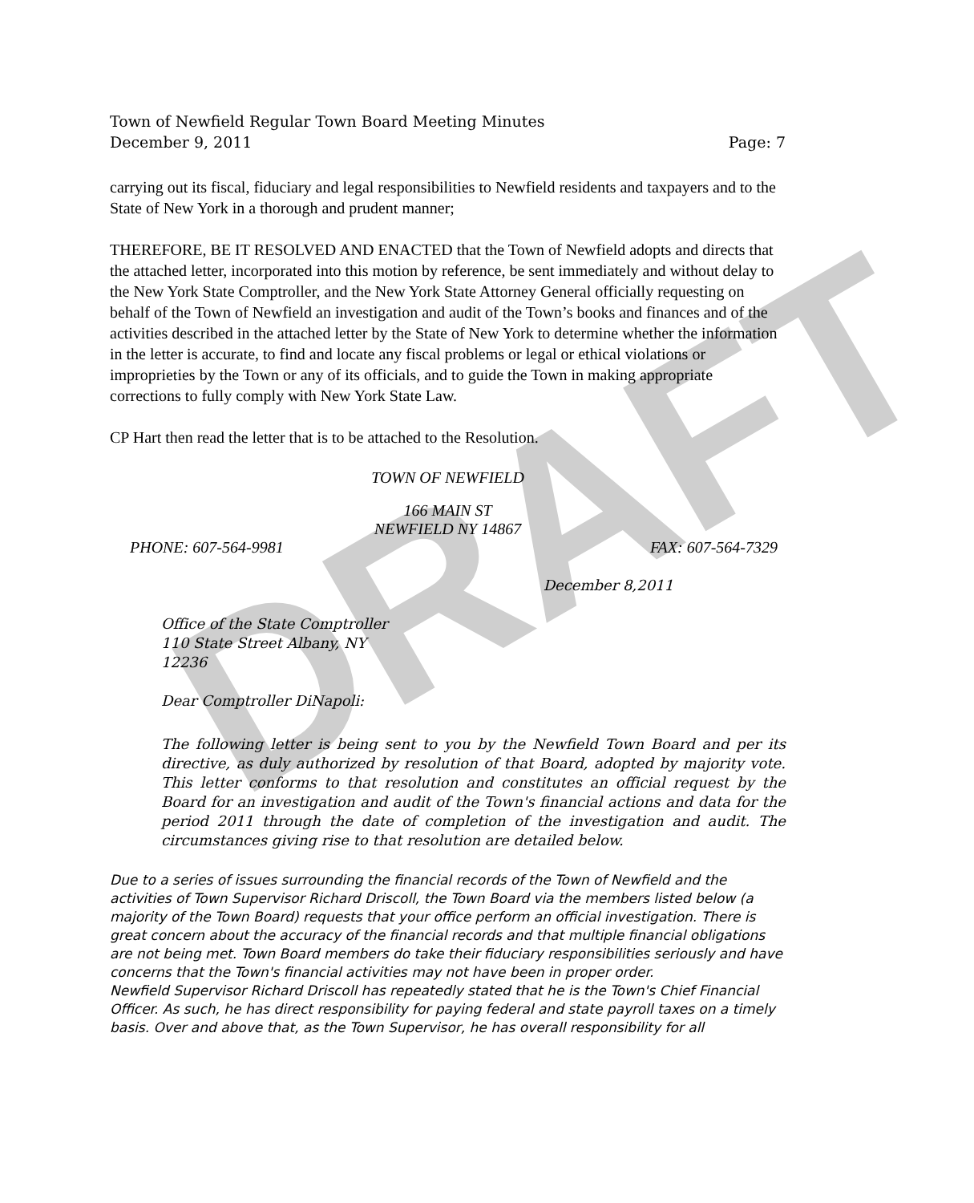DRAFT
Town of Newfield Regular Town Board Meeting Minutes
December 9, 2011 Page: 7
carrying out its fiscal, fiduciary and legal responsibilities to Newfield residents and taxpayers and to the State of New York in a thorough and prudent manner;
THEREFORE, BE IT RESOLVED AND ENACTED that the Town of Newfield adopts and directs that the attached letter, incorporated into this motion by reference, be sent immediately and without delay to the New York State Comptroller, and the New York State Attorney General officially requesting on behalf of the Town of Newfield an investigation and audit of the Town’s books and finances and of the activities described in the attached letter by the State of New York to determine whether the information in the letter is accurate, to find and locate any fiscal problems or legal or ethical violations or improprieties by the Town or any of its officials, and to guide the Town in making appropriate corrections to fully comply with New York State Law.
CP Hart then read the letter that is to be attached to the Resolution.
TOWN OF NEWFIELD
166 MAIN ST
NEWFIELD NY 14867
PHONE: 607-564-9981 FAX: 607-564-7329
December 8,2011
Office of the State Comptroller
110 State Street Albany, NY
12236
Dear Comptroller DiNapoli:
The following letter is being sent to you by the Newfield Town Board and per its directive, as duly authorized by resolution of that Board, adopted by majority vote. This letter conforms to that resolution and constitutes an official request by the Board for an investigation and audit of the Town's financial actions and data for the period 2011 through the date of completion of the investigation and audit. The circumstances giving rise to that resolution are detailed below.
Due to a series of issues surrounding the financial records of the Town of Newfield and the activities of Town Supervisor Richard Driscoll, the Town Board via the members listed below (a majority of the Town Board) requests that your office perform an official investigation. There is great concern about the accuracy of the financial records and that multiple financial obligations are not being met. Town Board members do take their fiduciary responsibilities seriously and have concerns that the Town's financial activities may not have been in proper order.
Newfield Supervisor Richard Driscoll has repeatedly stated that he is the Town's Chief Financial Officer. As such, he has direct responsibility for paying federal and state payroll taxes on a timely basis. Over and above that, as the Town Supervisor, he has overall responsibility for all